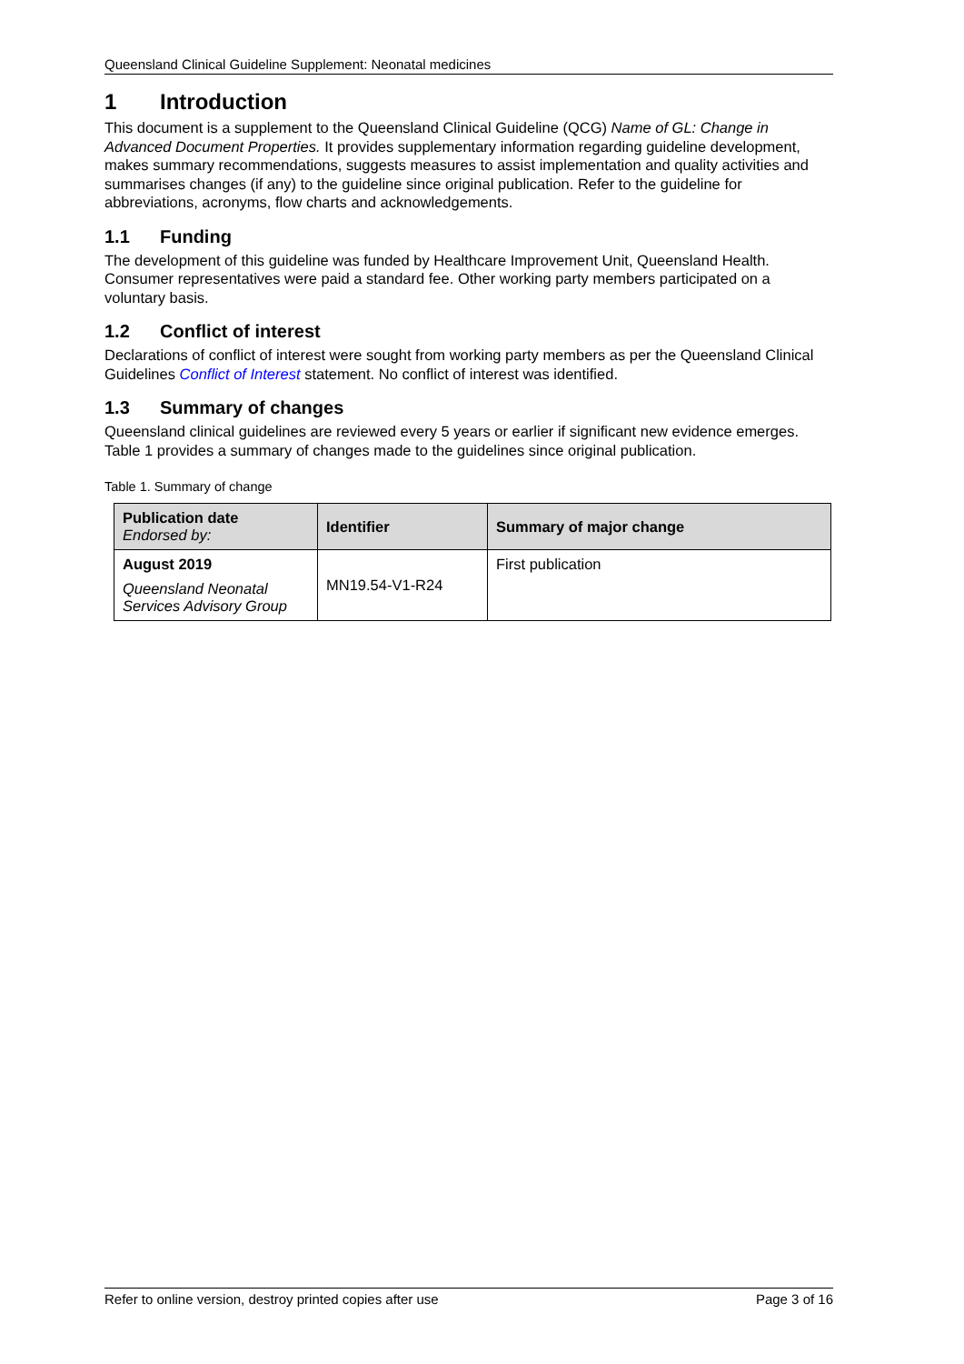Queensland Clinical Guideline Supplement: Neonatal medicines
1 Introduction
This document is a supplement to the Queensland Clinical Guideline (QCG) Name of GL: Change in Advanced Document Properties. It provides supplementary information regarding guideline development, makes summary recommendations, suggests measures to assist implementation and quality activities and summarises changes (if any) to the guideline since original publication. Refer to the guideline for abbreviations, acronyms, flow charts and acknowledgements.
1.1 Funding
The development of this guideline was funded by Healthcare Improvement Unit, Queensland Health. Consumer representatives were paid a standard fee. Other working party members participated on a voluntary basis.
1.2 Conflict of interest
Declarations of conflict of interest were sought from working party members as per the Queensland Clinical Guidelines Conflict of Interest statement. No conflict of interest was identified.
1.3 Summary of changes
Queensland clinical guidelines are reviewed every 5 years or earlier if significant new evidence emerges. Table 1 provides a summary of changes made to the guidelines since original publication.
Table 1. Summary of change
| Publication date Endorsed by: | Identifier | Summary of major change |
| --- | --- | --- |
| August 2019 Queensland Neonatal Services Advisory Group | MN19.54-V1-R24 | First publication |
Refer to online version, destroy printed copies after use Page 3 of 16